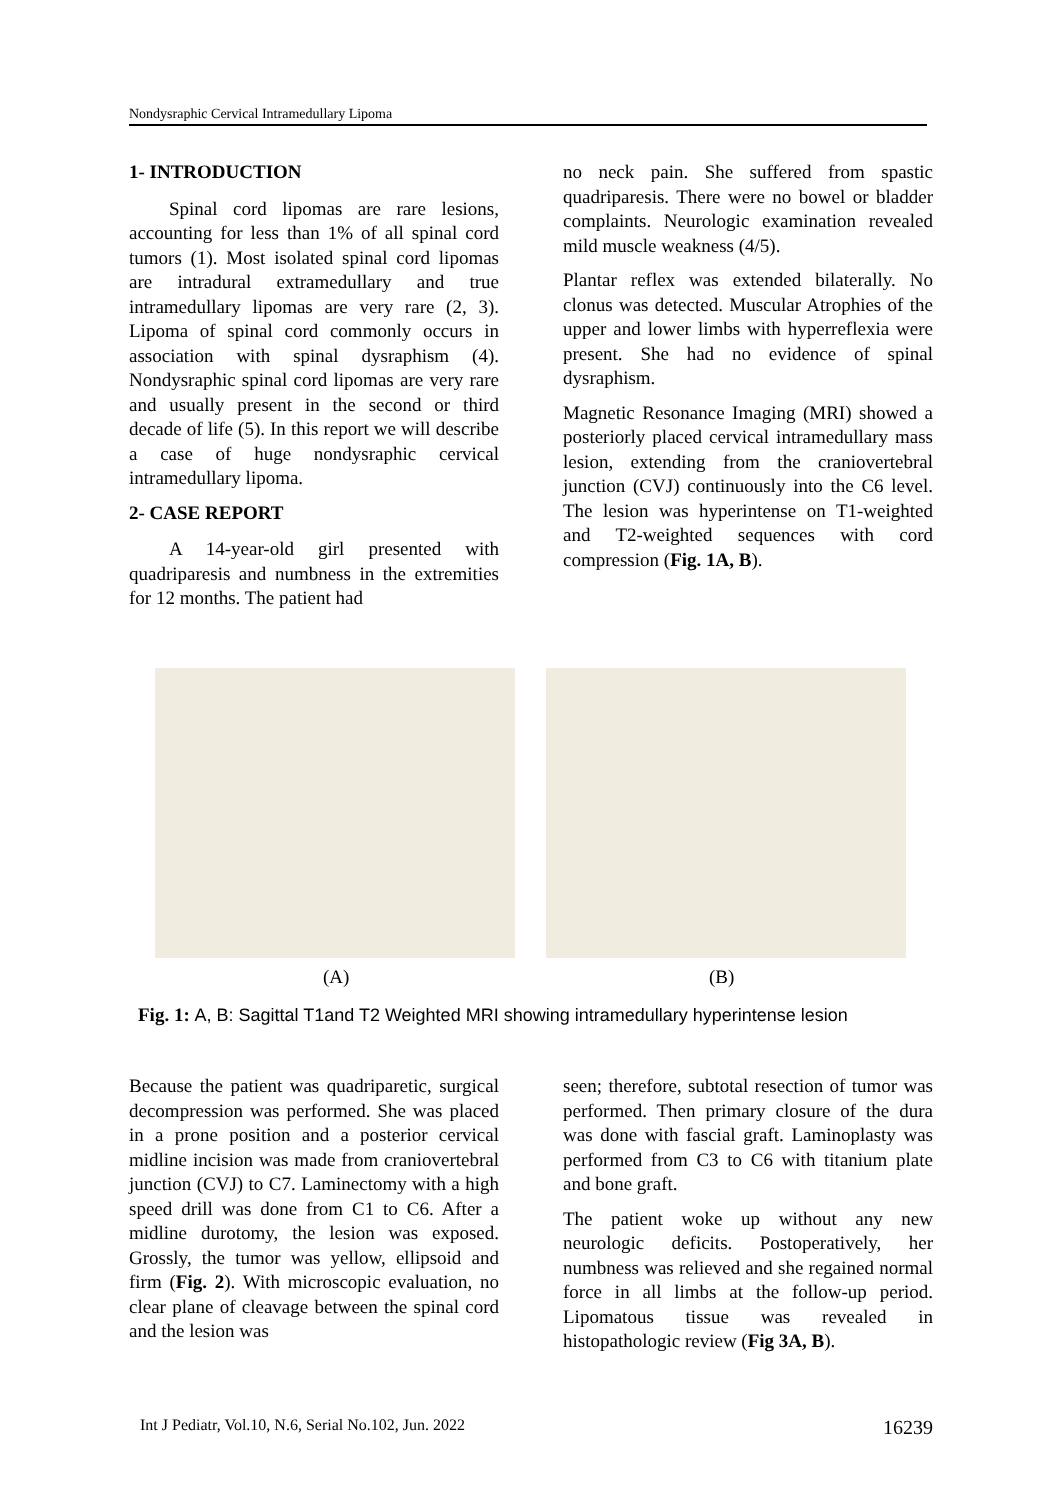Nondysraphic Cervical Intramedullary Lipoma
1- INTRODUCTION
Spinal cord lipomas are rare lesions, accounting for less than 1% of all spinal cord tumors (1). Most isolated spinal cord lipomas are intradural extramedullary and true intramedullary lipomas are very rare (2, 3). Lipoma of spinal cord commonly occurs in association with spinal dysraphism (4). Nondysraphic spinal cord lipomas are very rare and usually present in the second or third decade of life (5). In this report we will describe a case of huge nondysraphic cervical intramedullary lipoma.
2- CASE REPORT
A 14-year-old girl presented with quadriparesis and numbness in the extremities for 12 months. The patient had
no neck pain. She suffered from spastic quadriparesis. There were no bowel or bladder complaints. Neurologic examination revealed mild muscle weakness (4/5).
Plantar reflex was extended bilaterally. No clonus was detected. Muscular Atrophies of the upper and lower limbs with hyperreflexia were present. She had no evidence of spinal dysraphism.
Magnetic Resonance Imaging (MRI) showed a posteriorly placed cervical intramedullary mass lesion, extending from the craniovertebral junction (CVJ) continuously into the C6 level. The lesion was hyperintense on T1-weighted and T2-weighted sequences with cord compression (Fig. 1A, B).
(A) (B)
Fig. 1: A, B: Sagittal T1and T2 Weighted MRI showing intramedullary hyperintense lesion
Because the patient was quadriparetic, surgical decompression was performed. She was placed in a prone position and a posterior cervical midline incision was made from craniovertebral junction (CVJ) to C7. Laminectomy with a high speed drill was done from C1 to C6. After a midline durotomy, the lesion was exposed. Grossly, the tumor was yellow, ellipsoid and firm (Fig. 2). With microscopic evaluation, no clear plane of cleavage between the spinal cord and the lesion was
seen; therefore, subtotal resection of tumor was performed. Then primary closure of the dura was done with fascial graft. Laminoplasty was performed from C3 to C6 with titanium plate and bone graft.
The patient woke up without any new neurologic deficits. Postoperatively, her numbness was relieved and she regained normal force in all limbs at the follow-up period. Lipomatous tissue was revealed in histopathologic review (Fig 3A, B).
Int J Pediatr, Vol.10, N.6, Serial No.102, Jun. 2022 16239